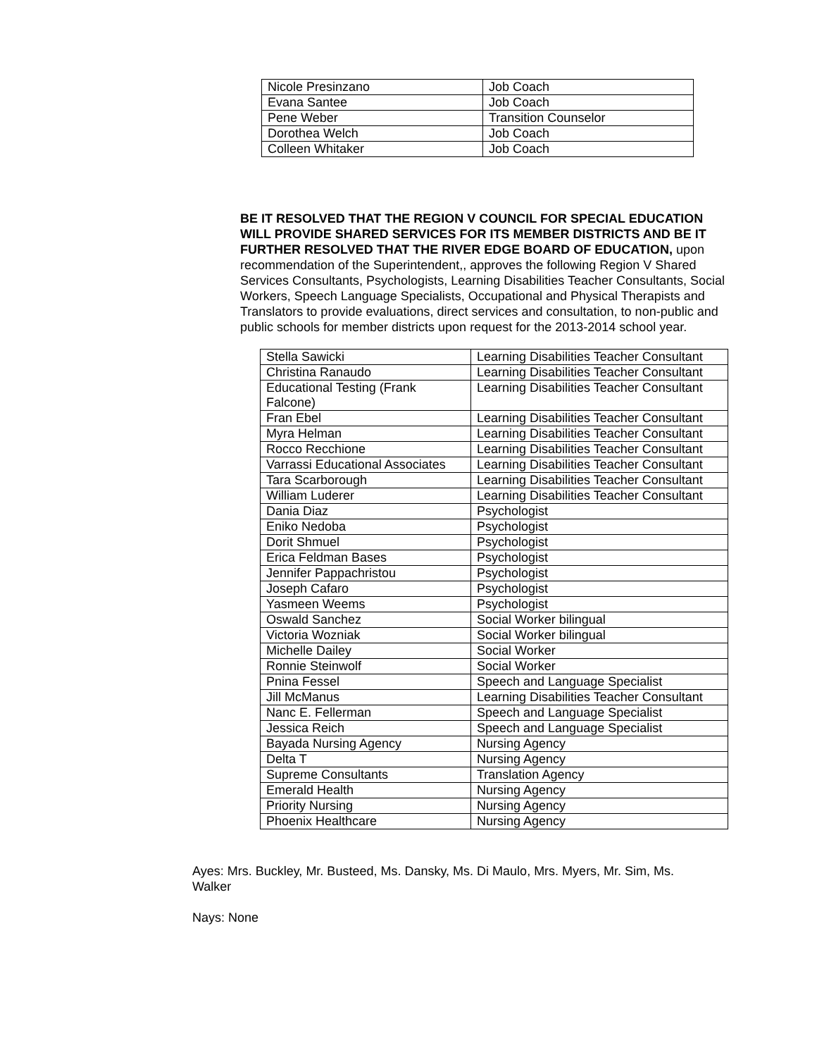| Nicole Presinzano | Job Coach |
| Evana Santee | Job Coach |
| Pene Weber | Transition Counselor |
| Dorothea Welch | Job Coach |
| Colleen Whitaker | Job Coach |
BE IT RESOLVED THAT THE REGION V COUNCIL FOR SPECIAL EDUCATION WILL PROVIDE SHARED SERVICES FOR ITS MEMBER DISTRICTS AND BE IT FURTHER RESOLVED THAT THE RIVER EDGE BOARD OF EDUCATION, upon recommendation of the Superintendent,, approves the following Region V Shared Services Consultants, Psychologists, Learning Disabilities Teacher Consultants, Social Workers, Speech Language Specialists, Occupational and Physical Therapists and Translators to provide evaluations, direct services and consultation, to non-public and public schools for member districts upon request for the 2013-2014 school year.
| Stella Sawicki | Learning Disabilities Teacher Consultant |
| Christina Ranaudo | Learning Disabilities Teacher Consultant |
| Educational Testing (Frank Falcone) | Learning Disabilities Teacher Consultant |
| Fran Ebel | Learning Disabilities Teacher Consultant |
| Myra Helman | Learning Disabilities Teacher Consultant |
| Rocco Recchione | Learning Disabilities Teacher Consultant |
| Varrassi Educational Associates | Learning Disabilities Teacher Consultant |
| Tara Scarborough | Learning Disabilities Teacher Consultant |
| William Luderer | Learning Disabilities Teacher Consultant |
| Dania Diaz | Psychologist |
| Eniko Nedoba | Psychologist |
| Dorit Shmuel | Psychologist |
| Erica Feldman Bases | Psychologist |
| Jennifer Pappachristou | Psychologist |
| Joseph Cafaro | Psychologist |
| Yasmeen Weems | Psychologist |
| Oswald Sanchez | Social Worker bilingual |
| Victoria Wozniak | Social Worker bilingual |
| Michelle Dailey | Social Worker |
| Ronnie Steinwolf | Social Worker |
| Pnina Fessel | Speech and Language Specialist |
| Jill McManus | Learning Disabilities Teacher Consultant |
| Nanc E. Fellerman | Speech and Language Specialist |
| Jessica Reich | Speech and Language Specialist |
| Bayada Nursing Agency | Nursing Agency |
| Delta T | Nursing Agency |
| Supreme Consultants | Translation Agency |
| Emerald Health | Nursing Agency |
| Priority Nursing | Nursing Agency |
| Phoenix Healthcare | Nursing Agency |
Ayes: Mrs. Buckley, Mr. Busteed, Ms. Dansky, Ms. Di Maulo, Mrs. Myers, Mr. Sim, Ms. Walker
Nays: None